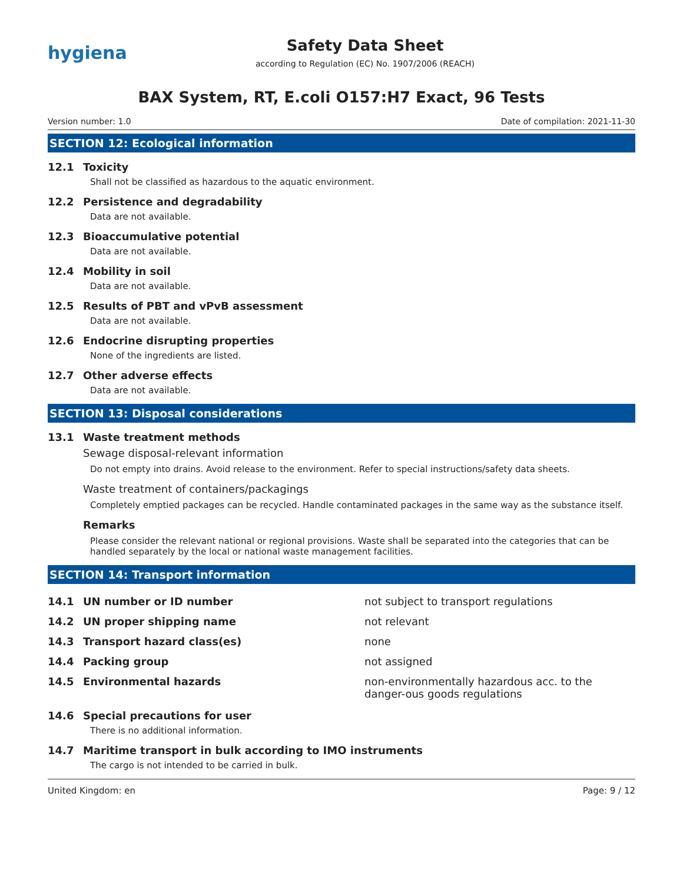hygiena
Safety Data Sheet
according to Regulation (EC) No. 1907/2006 (REACH)
BAX System, RT, E.coli O157:H7 Exact, 96 Tests
Version number: 1.0 Date of compilation: 2021-11-30
SECTION 12: Ecological information
12.1 Toxicity
Shall not be classified as hazardous to the aquatic environment.
12.2 Persistence and degradability
Data are not available.
12.3 Bioaccumulative potential
Data are not available.
12.4 Mobility in soil
Data are not available.
12.5 Results of PBT and vPvB assessment
Data are not available.
12.6 Endocrine disrupting properties
None of the ingredients are listed.
12.7 Other adverse effects
Data are not available.
SECTION 13: Disposal considerations
13.1 Waste treatment methods
Sewage disposal-relevant information
Do not empty into drains. Avoid release to the environment. Refer to special instructions/safety data sheets.
Waste treatment of containers/packagings
Completely emptied packages can be recycled. Handle contaminated packages in the same way as the substance itself.
Remarks
Please consider the relevant national or regional provisions. Waste shall be separated into the categories that can be handled separately by the local or national waste management facilities.
SECTION 14: Transport information
| 14.1 | UN number or ID number | not subject to transport regulations |
| 14.2 | UN proper shipping name | not relevant |
| 14.3 | Transport hazard class(es) | none |
| 14.4 | Packing group | not assigned |
| 14.5 | Environmental hazards | non-environmentally hazardous acc. to the danger-ous goods regulations |
14.6 Special precautions for user
There is no additional information.
14.7 Maritime transport in bulk according to IMO instruments
The cargo is not intended to be carried in bulk.
United Kingdom: en Page: 9 / 12